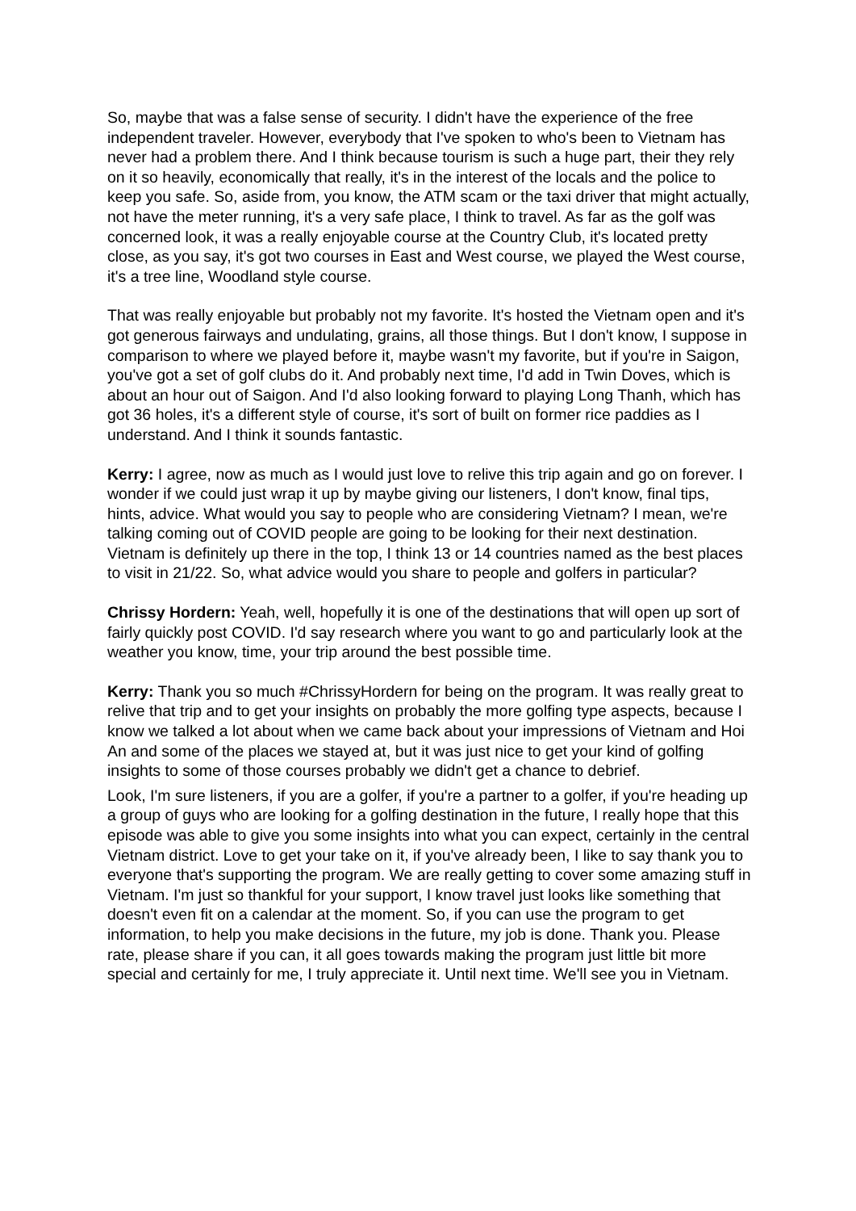So, maybe that was a false sense of security. I didn't have the experience of the free independent traveler. However, everybody that I've spoken to who's been to Vietnam has never had a problem there. And I think because tourism is such a huge part, their they rely on it so heavily, economically that really, it's in the interest of the locals and the police to keep you safe. So, aside from, you know, the ATM scam or the taxi driver that might actually, not have the meter running, it's a very safe place, I think to travel. As far as the golf was concerned look, it was a really enjoyable course at the Country Club, it's located pretty close, as you say, it's got two courses in East and West course, we played the West course, it's a tree line, Woodland style course.
That was really enjoyable but probably not my favorite. It's hosted the Vietnam open and it's got generous fairways and undulating, grains, all those things. But I don't know, I suppose in comparison to where we played before it, maybe wasn't my favorite, but if you're in Saigon, you've got a set of golf clubs do it. And probably next time, I'd add in Twin Doves, which is about an hour out of Saigon. And I'd also looking forward to playing Long Thanh, which has got 36 holes, it's a different style of course, it's sort of built on former rice paddies as I understand. And I think it sounds fantastic.
Kerry: I agree, now as much as I would just love to relive this trip again and go on forever. I wonder if we could just wrap it up by maybe giving our listeners, I don't know, final tips, hints, advice. What would you say to people who are considering Vietnam? I mean, we're talking coming out of COVID people are going to be looking for their next destination. Vietnam is definitely up there in the top, I think 13 or 14 countries named as the best places to visit in 21/22. So, what advice would you share to people and golfers in particular?
Chrissy Hordern: Yeah, well, hopefully it is one of the destinations that will open up sort of fairly quickly post COVID. I'd say research where you want to go and particularly look at the weather you know, time, your trip around the best possible time.
Kerry: Thank you so much #ChrissyHordern for being on the program. It was really great to relive that trip and to get your insights on probably the more golfing type aspects, because I know we talked a lot about when we came back about your impressions of Vietnam and Hoi An and some of the places we stayed at, but it was just nice to get your kind of golfing insights to some of those courses probably we didn't get a chance to debrief.
Look, I'm sure listeners, if you are a golfer, if you're a partner to a golfer, if you're heading up a group of guys who are looking for a golfing destination in the future, I really hope that this episode was able to give you some insights into what you can expect, certainly in the central Vietnam district. Love to get your take on it, if you've already been, I like to say thank you to everyone that's supporting the program. We are really getting to cover some amazing stuff in Vietnam. I'm just so thankful for your support, I know travel just looks like something that doesn't even fit on a calendar at the moment. So, if you can use the program to get information, to help you make decisions in the future, my job is done. Thank you. Please rate, please share if you can, it all goes towards making the program just little bit more special and certainly for me, I truly appreciate it. Until next time. We'll see you in Vietnam.